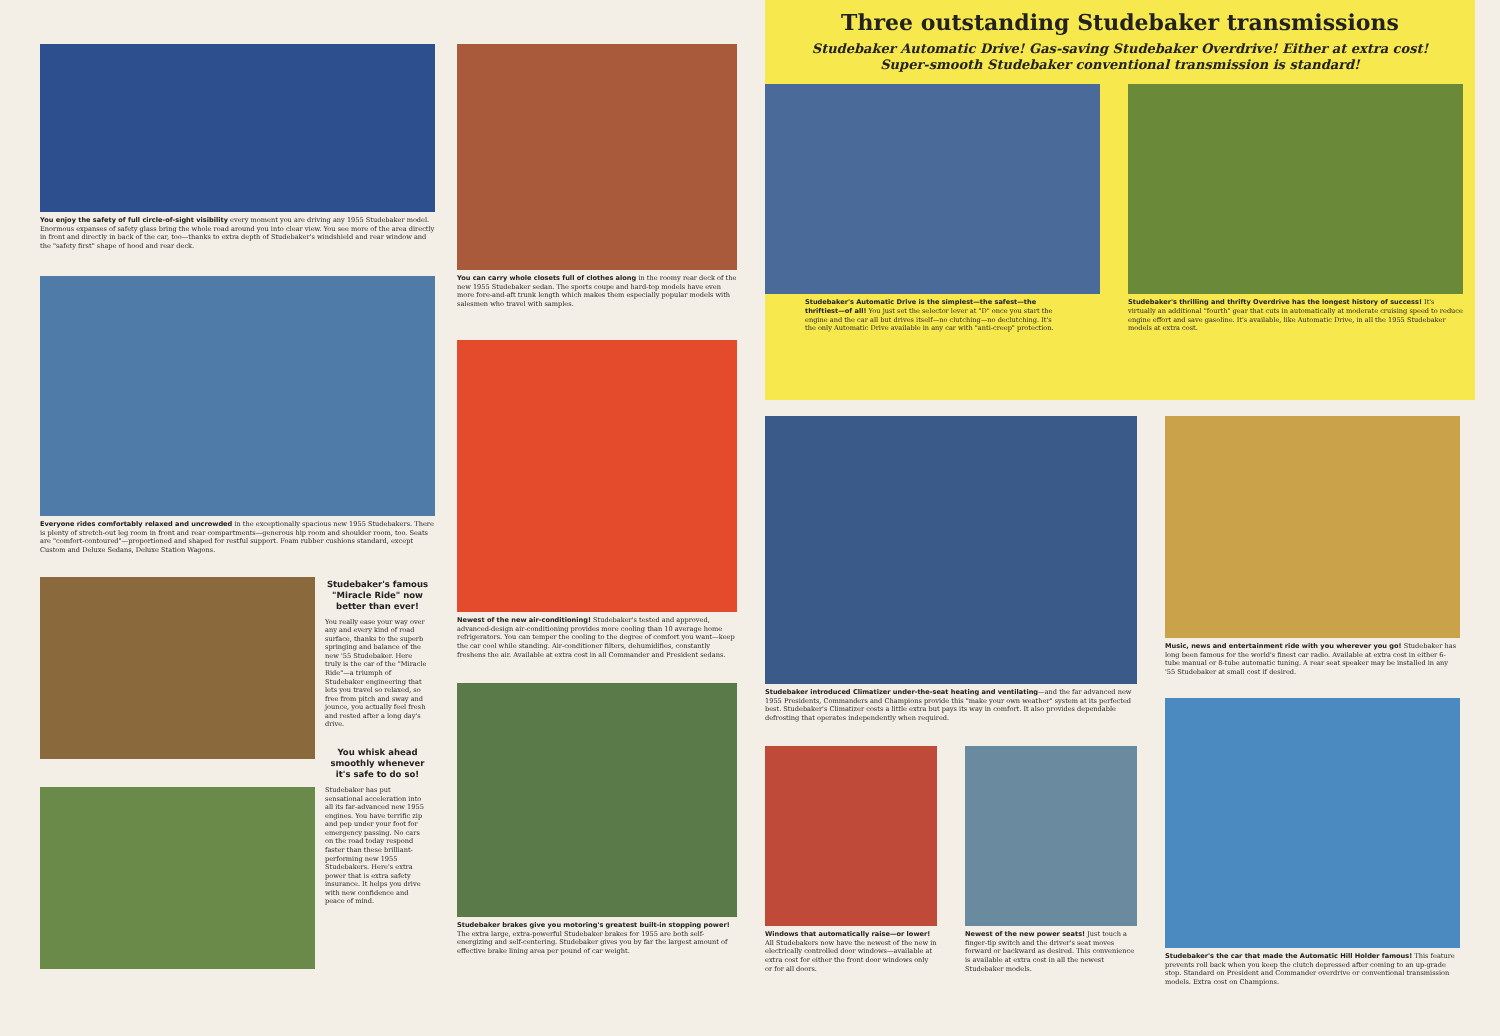You enjoy the safety of full circle-of-sight visibility every moment you are driving any 1955 Studebaker model. Enormous expanses of safety glass bring the whole road around you into clear view. You see more of the area directly in front and directly in back of the car, too—thanks to extra depth of Studebaker's windshield and rear window and the "safety first" shape of hood and rear deck.
Everyone rides comfortably relaxed and uncrowded in the exceptionally spacious new 1955 Studebakers. There is plenty of stretch-out leg room in front and rear compartments—generous hip room and shoulder room, too. Seats are "comfort-contoured"—proportioned and shaped for restful support. Foam rubber cushions standard, except Custom and Deluxe Sedans, Deluxe Station Wagons.
Studebaker's famous "Miracle Ride" now better than ever!
You really ease your way over any and every kind of road surface, thanks to the superb springing and balance of the new '55 Studebaker. Here truly is the car of the "Miracle Ride"—a triumph of Studebaker engineering that lets you travel so relaxed, so free from pitch and sway and jounce, you actually feel fresh and rested after a long day's drive.
You whisk ahead smoothly whenever it's safe to do so!
Studebaker has put sensational acceleration into all its far-advanced new 1955 engines. You have terrific zip and pep under your foot for emergency passing. No cars on the road today respond faster than these brilliant-performing new 1955 Studebakers. Here's extra power that is extra safety insurance. It helps you drive with new confidence and peace of mind.
You can carry whole closets full of clothes along in the roomy rear deck of the new 1955 Studebaker sedan. The sports coupe and hard-top models have even more fore-and-aft trunk length which makes them especially popular models with salesmen who travel with samples.
Newest of the new air-conditioning! Studebaker's tested and approved, advanced-design air-conditioning provides more cooling than 10 average home refrigerators. You can temper the cooling to the degree of comfort you want—keep the car cool while standing. Air-conditioner filters, dehumidifies, constantly freshens the air. Available at extra cost in all Commander and President sedans.
Studebaker brakes give you motoring's greatest built-in stopping power! The extra large, extra-powerful Studebaker brakes for 1955 are both self-energizing and self-centering. Studebaker gives you by far the largest amount of effective brake lining area per pound of car weight.
Three outstanding Studebaker transmissions
Studebaker Automatic Drive! Gas-saving Studebaker Overdrive! Either at extra cost!
Super-smooth Studebaker conventional transmission is standard!
Studebaker's Automatic Drive is the simplest—the safest—the thriftiest—of all! You just set the selector lever at "D" once you start the engine and the car all but drives itself—no clutching—no declutching. It's the only Automatic Drive available in any car with "anti-creep" protection.
Studebaker's thrilling and thrifty Overdrive has the longest history of success! It's virtually an additional "fourth" gear that cuts in automatically at moderate cruising speed to reduce engine effort and save gasoline. It's available, like Automatic Drive, in all the 1955 Studebaker models at extra cost.
Studebaker introduced Climatizer under-the-seat heating and ventilating—and the far advanced new 1955 Presidents, Commanders and Champions provide this "make your own weather" system at its perfected best. Studebaker's Climatizer costs a little extra but pays its way in comfort. It also provides dependable defrosting that operates independently when required.
Windows that automatically raise—or lower! All Studebakers now have the newest of the new in electrically controlled door windows—available at extra cost for either the front door windows only or for all doors.
Newest of the new power seats! Just touch a finger-tip switch and the driver's seat moves forward or backward as desired. This convenience is available at extra cost in all the newest Studebaker models.
Music, news and entertainment ride with you wherever you go! Studebaker has long been famous for the world's finest car radio. Available at extra cost in either 6-tube manual or 8-tube automatic tuning. A rear seat speaker may be installed in any '55 Studebaker at small cost if desired.
Studebaker's the car that made the Automatic Hill Holder famous! This feature prevents roll back when you keep the clutch depressed after coming to an up-grade stop. Standard on President and Commander overdrive or conventional transmission models. Extra cost on Champions.